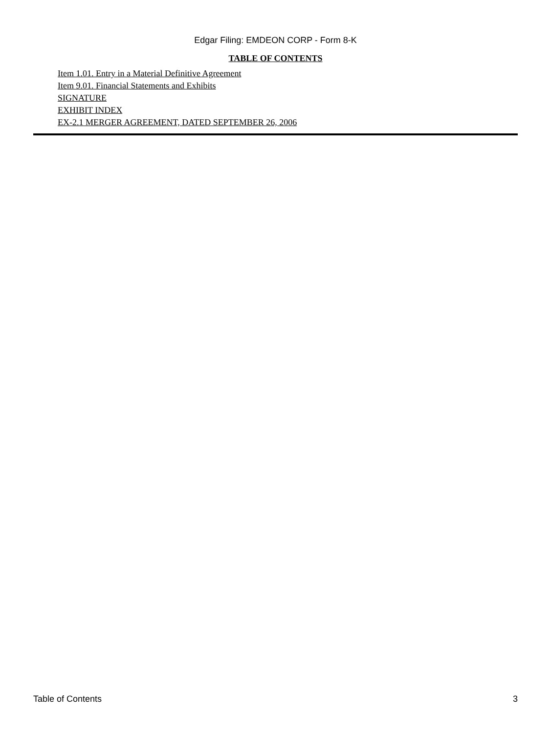Edgar Filing: EMDEON CORP - Form 8-K
TABLE OF CONTENTS
Item 1.01. Entry in a Material Definitive Agreement
Item 9.01. Financial Statements and Exhibits
SIGNATURE
EXHIBIT INDEX
EX-2.1 MERGER AGREEMENT, DATED SEPTEMBER 26, 2006
Table of Contents 3